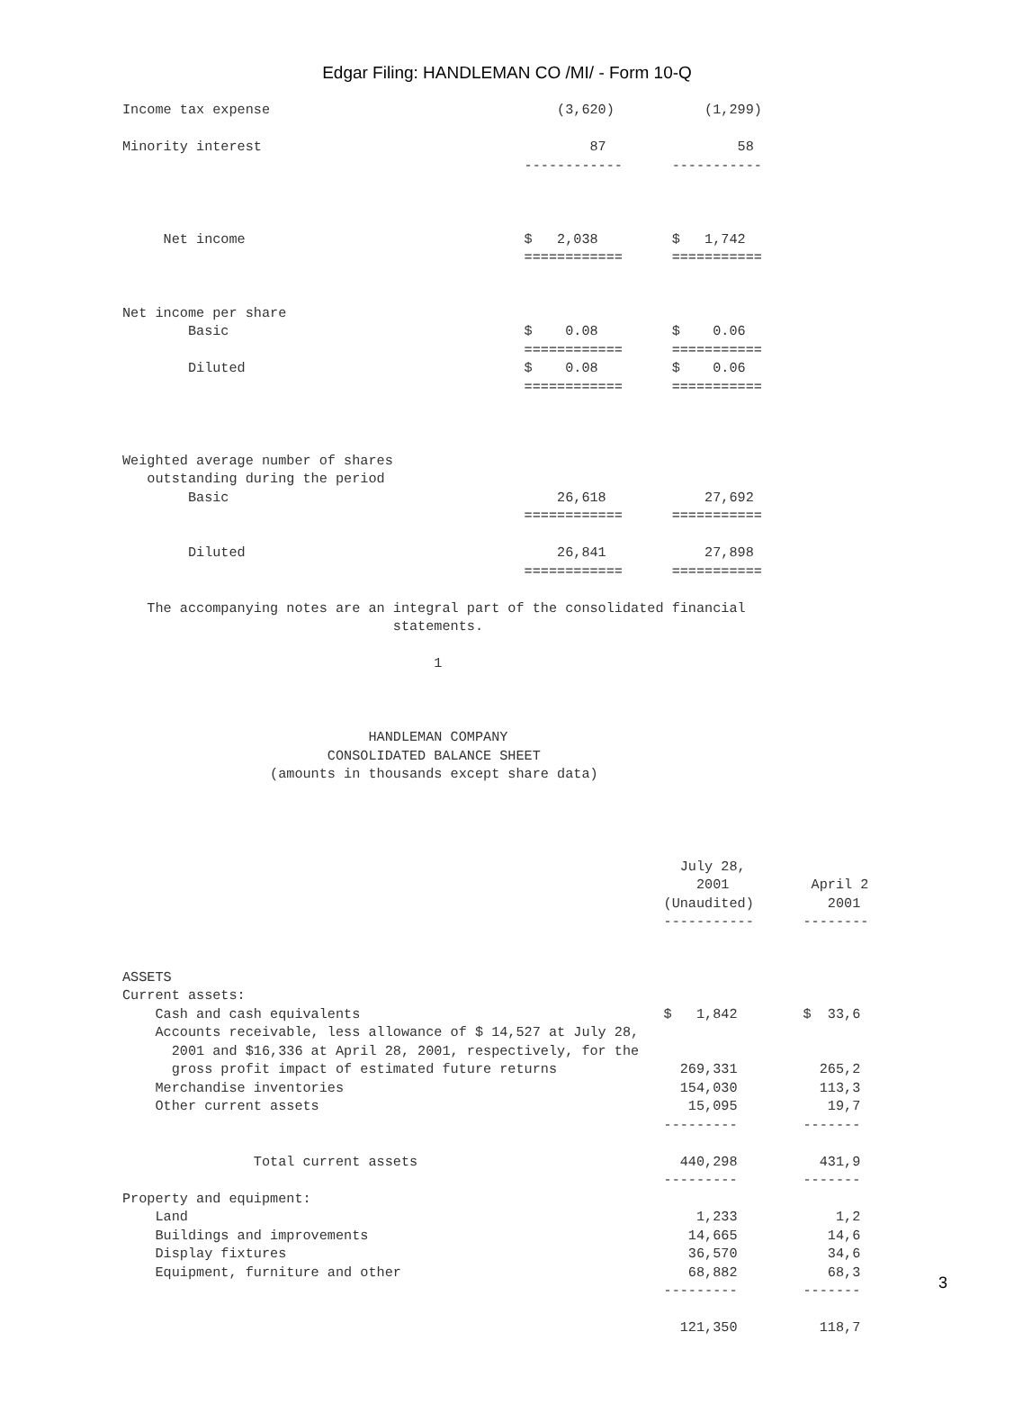Edgar Filing: HANDLEMAN CO /MI/ - Form 10-Q
Income tax expense                                   (3,620)           (1,299)

Minority interest                                        87                58
                                                 ------------      -----------



     Net income                                  $   2,038         $   1,742
                                                 ============      ===========


Net income per share
        Basic                                    $    0.08         $    0.06
                                                 ============      ===========
        Diluted                                  $    0.08         $    0.06
                                                 ============      ===========



Weighted average number of shares
   outstanding during the period
        Basic                                        26,618            27,692
                                                 ============      ===========

        Diluted                                      26,841            27,898
                                                 ============      ===========

   The accompanying notes are an integral part of the consolidated financial
                                 statements.

                                      1



                              HANDLEMAN COMPANY
                         CONSOLIDATED BALANCE SHEET
                  (amounts in thousands except share data)




                                                                    July 28,
                                                                      2001          April 2
                                                                  (Unaudited)         2001
                                                                  -----------      --------


ASSETS
Current assets:
    Cash and cash equivalents                                     $   1,842        $  33,6
    Accounts receivable, less allowance of $ 14,527 at July 28,
      2001 and $16,336 at April 28, 2001, respectively, for the
      gross profit impact of estimated future returns               269,331          265,2
    Merchandise inventories                                         154,030          113,3
    Other current assets                                             15,095           19,7
                                                                  ---------        -------

                Total current assets                                440,298          431,9
                                                                  ---------        -------
Property and equipment:
    Land                                                              1,233            1,2
    Buildings and improvements                                       14,665           14,6
    Display fixtures                                                 36,570           34,6
    Equipment, furniture and other                                   68,882           68,3
                                                                  ---------        -------

                                                                    121,350          118,7
3